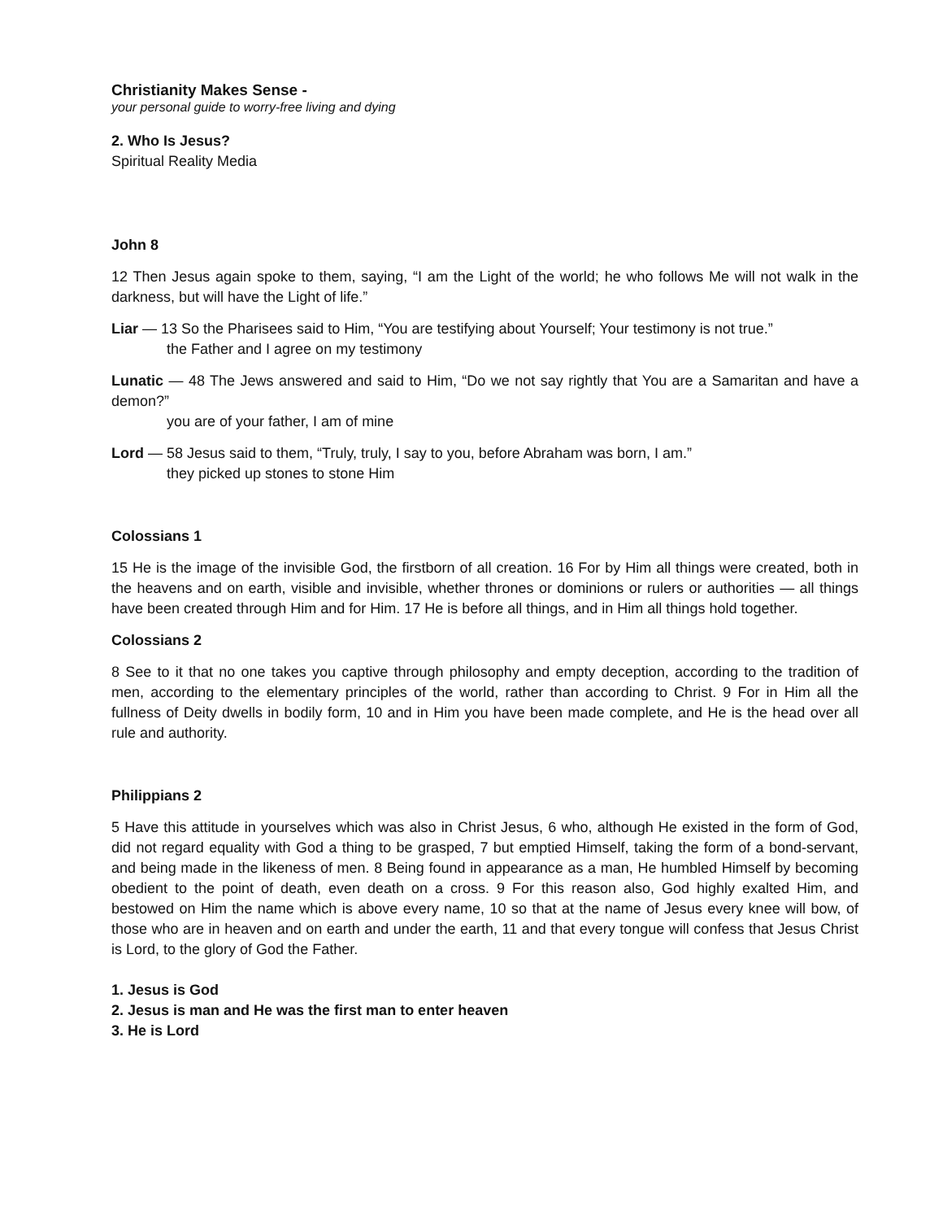Christianity Makes Sense -
your personal guide to worry-free living and dying
2. Who Is Jesus?
Spiritual Reality Media
John 8
12 Then Jesus again spoke to them, saying, “I am the Light of the world; he who follows Me will not walk in the darkness, but will have the Light of life.”
Liar — 13 So the Pharisees said to Him, “You are testifying about Yourself; Your testimony is not true.”
the Father and I agree on my testimony
Lunatic — 48 The Jews answered and said to Him, “Do we not say rightly that You are a Samaritan and have a demon?”
you are of your father, I am of mine
Lord — 58 Jesus said to them, “Truly, truly, I say to you, before Abraham was born, I am.”
they picked up stones to stone Him
Colossians 1
15 He is the image of the invisible God, the firstborn of all creation. 16 For by Him all things were created, both in the heavens and on earth, visible and invisible, whether thrones or dominions or rulers or authorities — all things have been created through Him and for Him. 17 He is before all things, and in Him all things hold together.
Colossians 2
8 See to it that no one takes you captive through philosophy and empty deception, according to the tradition of men, according to the elementary principles of the world, rather than according to Christ. 9 For in Him all the fullness of Deity dwells in bodily form, 10 and in Him you have been made complete, and He is the head over all rule and authority.
Philippians 2
5 Have this attitude in yourselves which was also in Christ Jesus, 6 who, although He existed in the form of God, did not regard equality with God a thing to be grasped, 7 but emptied Himself, taking the form of a bond-servant, and being made in the likeness of men. 8 Being found in appearance as a man, He humbled Himself by becoming obedient to the point of death, even death on a cross. 9 For this reason also, God highly exalted Him, and bestowed on Him the name which is above every name, 10 so that at the name of Jesus every knee will bow, of those who are in heaven and on earth and under the earth, 11 and that every tongue will confess that Jesus Christ is Lord, to the glory of God the Father.
1. Jesus is God
2. Jesus is man and He was the first man to enter heaven
3. He is Lord